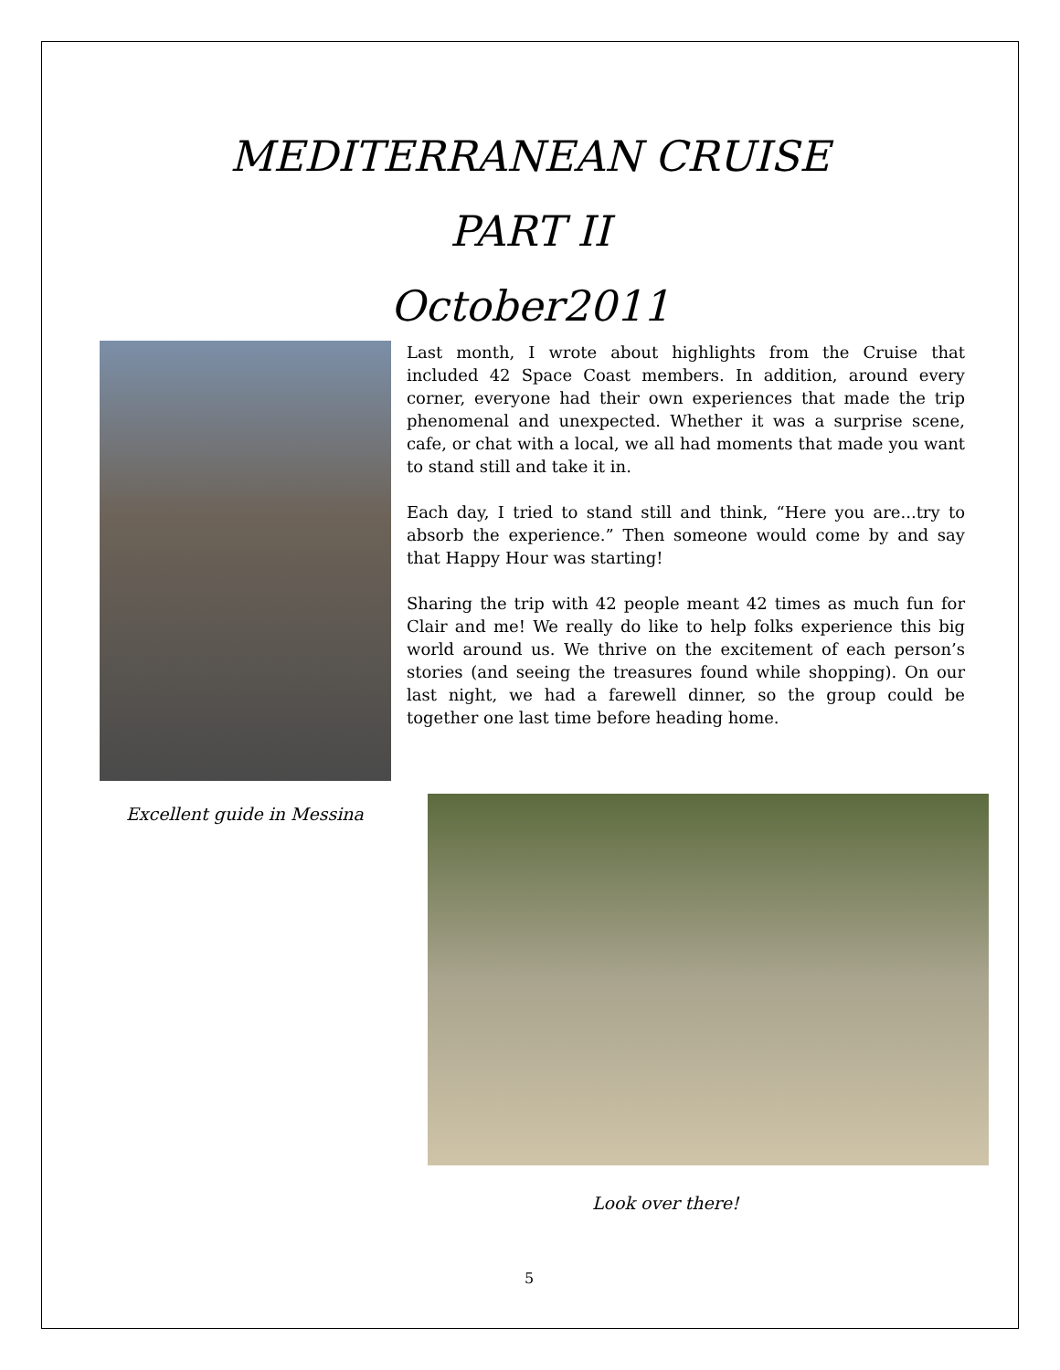MEDITERRANEAN CRUISE
PART II
October2011
Last month, I wrote about highlights from the Cruise that included 42 Space Coast members. In addition, around every corner, everyone had their own experiences that made the trip phenomenal and unexpected. Whether it was a surprise scene, cafe, or chat with a local, we all had moments that made you want to stand still and take it in.
Each day, I tried to stand still and think, “Here you are...try to absorb the experience.” Then someone would come by and say that Happy Hour was starting!
Sharing the trip with 42 people meant 42 times as much fun for Clair and me! We really do like to help folks experience this big world around us. We thrive on the excitement of each person’s stories (and seeing the treasures found while shopping). On our last night, we had a farewell dinner, so the group could be together one last time before heading home.
Excellent guide in Messina
Look over there!
5